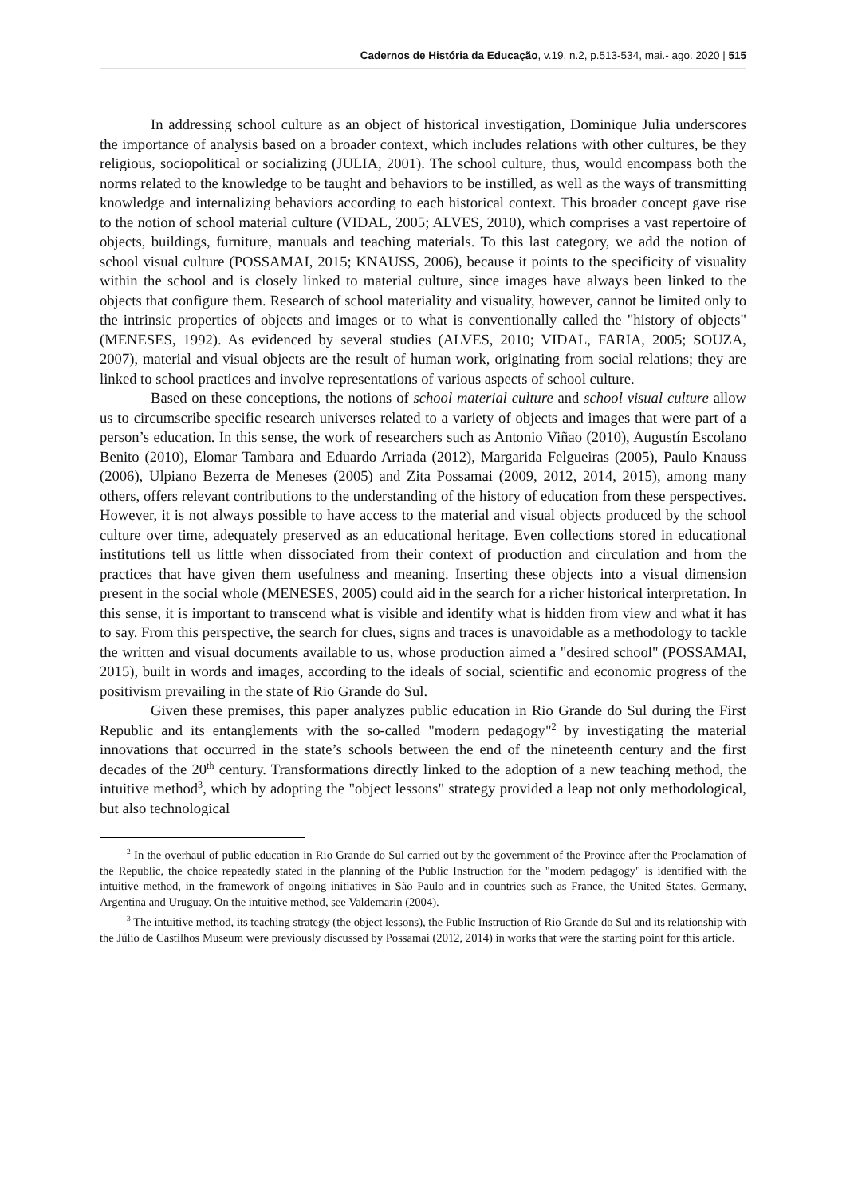Cadernos de História da Educação, v.19, n.2, p.513-534, mai.- ago. 2020 | 515
In addressing school culture as an object of historical investigation, Dominique Julia underscores the importance of analysis based on a broader context, which includes relations with other cultures, be they religious, sociopolitical or socializing (JULIA, 2001). The school culture, thus, would encompass both the norms related to the knowledge to be taught and behaviors to be instilled, as well as the ways of transmitting knowledge and internalizing behaviors according to each historical context. This broader concept gave rise to the notion of school material culture (VIDAL, 2005; ALVES, 2010), which comprises a vast repertoire of objects, buildings, furniture, manuals and teaching materials. To this last category, we add the notion of school visual culture (POSSAMAI, 2015; KNAUSS, 2006), because it points to the specificity of visuality within the school and is closely linked to material culture, since images have always been linked to the objects that configure them. Research of school materiality and visuality, however, cannot be limited only to the intrinsic properties of objects and images or to what is conventionally called the "history of objects" (MENESES, 1992). As evidenced by several studies (ALVES, 2010; VIDAL, FARIA, 2005; SOUZA, 2007), material and visual objects are the result of human work, originating from social relations; they are linked to school practices and involve representations of various aspects of school culture.
Based on these conceptions, the notions of school material culture and school visual culture allow us to circumscribe specific research universes related to a variety of objects and images that were part of a person’s education. In this sense, the work of researchers such as Antonio Viñao (2010), Augustín Escolano Benito (2010), Elomar Tambara and Eduardo Arriada (2012), Margarida Felgueiras (2005), Paulo Knauss (2006), Ulpiano Bezerra de Meneses (2005) and Zita Possamai (2009, 2012, 2014, 2015), among many others, offers relevant contributions to the understanding of the history of education from these perspectives. However, it is not always possible to have access to the material and visual objects produced by the school culture over time, adequately preserved as an educational heritage. Even collections stored in educational institutions tell us little when dissociated from their context of production and circulation and from the practices that have given them usefulness and meaning. Inserting these objects into a visual dimension present in the social whole (MENESES, 2005) could aid in the search for a richer historical interpretation. In this sense, it is important to transcend what is visible and identify what is hidden from view and what it has to say. From this perspective, the search for clues, signs and traces is unavoidable as a methodology to tackle the written and visual documents available to us, whose production aimed a "desired school" (POSSAMAI, 2015), built in words and images, according to the ideals of social, scientific and economic progress of the positivism prevailing in the state of Rio Grande do Sul.
Given these premises, this paper analyzes public education in Rio Grande do Sul during the First Republic and its entanglements with the so-called "modern pedagogy"<sup>2</sup> by investigating the material innovations that occurred in the state’s schools between the end of the nineteenth century and the first decades of the 20<sup>th</sup> century. Transformations directly linked to the adoption of a new teaching method, the intuitive method<sup>3</sup>, which by adopting the "object lessons" strategy provided a leap not only methodological, but also technological
<sup>2</sup> In the overhaul of public education in Rio Grande do Sul carried out by the government of the Province after the Proclamation of the Republic, the choice repeatedly stated in the planning of the Public Instruction for the "modern pedagogy" is identified with the intuitive method, in the framework of ongoing initiatives in São Paulo and in countries such as France, the United States, Germany, Argentina and Uruguay. On the intuitive method, see Valdemarin (2004).
<sup>3</sup> The intuitive method, its teaching strategy (the object lessons), the Public Instruction of Rio Grande do Sul and its relationship with the Júlio de Castilhos Museum were previously discussed by Possamai (2012, 2014) in works that were the starting point for this article.